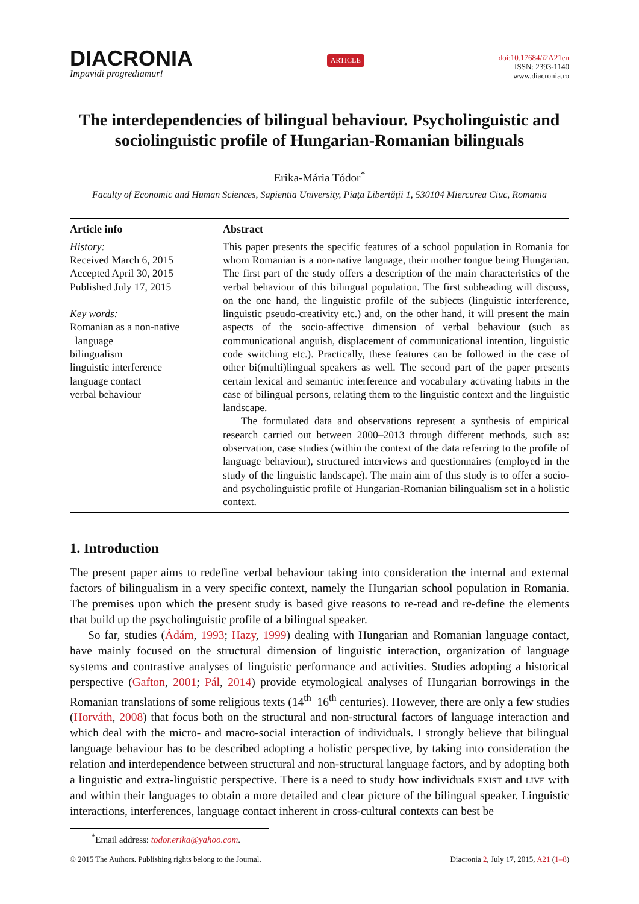DIACRONIA
Impavidi progrediamur!
ARTICLE
doi:10.17684/i2A21en
ISSN: 2393-1140
www.diacronia.ro
The interdependencies of bilingual behaviour. Psycholinguistic and sociolinguistic profile of Hungarian-Romanian bilinguals
Erika-Mária Tódor<sup>*</sup>
Faculty of Economic and Human Sciences, Sapientia University, Piaţa Libertăţii 1, 530104 Miercurea Ciuc, Romania
Article info
History:
Received March 6, 2015
Accepted April 30, 2015
Published July 17, 2015
Key words:
Romanian as a non-native
language
bilingualism
linguistic interference
language contact
verbal behaviour
Abstract
This paper presents the specific features of a school population in Romania for whom Romanian is a non-native language, their mother tongue being Hungarian. The first part of the study offers a description of the main characteristics of the verbal behaviour of this bilingual population. The first subheading will discuss, on the one hand, the linguistic profile of the subjects (linguistic interference, linguistic pseudo-creativity etc.) and, on the other hand, it will present the main aspects of the socio-affective dimension of verbal behaviour (such as communicational anguish, displacement of communicational intention, linguistic code switching etc.). Practically, these features can be followed in the case of other bi(multi)lingual speakers as well. The second part of the paper presents certain lexical and semantic interference and vocabulary activating habits in the case of bilingual persons, relating them to the linguistic context and the linguistic landscape.
The formulated data and observations represent a synthesis of empirical research carried out between 2000–2013 through different methods, such as: observation, case studies (within the context of the data referring to the profile of language behaviour), structured interviews and questionnaires (employed in the study of the linguistic landscape). The main aim of this study is to offer a socio- and psycholinguistic profile of Hungarian-Romanian bilingualism set in a holistic context.
1. Introduction
The present paper aims to redefine verbal behaviour taking into consideration the internal and external factors of bilingualism in a very specific context, namely the Hungarian school population in Romania. The premises upon which the present study is based give reasons to re-read and re-define the elements that build up the psycholinguistic profile of a bilingual speaker.
So far, studies (Ádám, 1993; Hazy, 1999) dealing with Hungarian and Romanian language contact, have mainly focused on the structural dimension of linguistic interaction, organization of language systems and contrastive analyses of linguistic performance and activities. Studies adopting a historical perspective (Gafton, 2001; Pál, 2014) provide etymological analyses of Hungarian borrowings in the Romanian translations of some religious texts (14<sup>th</sup>–16<sup>th</sup> centuries). However, there are only a few studies (Horváth, 2008) that focus both on the structural and non-structural factors of language interaction and which deal with the micro- and macro-social interaction of individuals. I strongly believe that bilingual language behaviour has to be described adopting a holistic perspective, by taking into consideration the relation and interdependence between structural and non-structural language factors, and by adopting both a linguistic and extra-linguistic perspective. There is a need to study how individuals exist and live with and within their languages to obtain a more detailed and clear picture of the bilingual speaker. Linguistic interactions, interferences, language contact inherent in cross-cultural contexts can best be
<sup>*</sup> Email address: todor.erika@yahoo.com.
© 2015 The Authors. Publishing rights belong to the Journal. Diacronia 2, July 17, 2015, A21 (1–8)